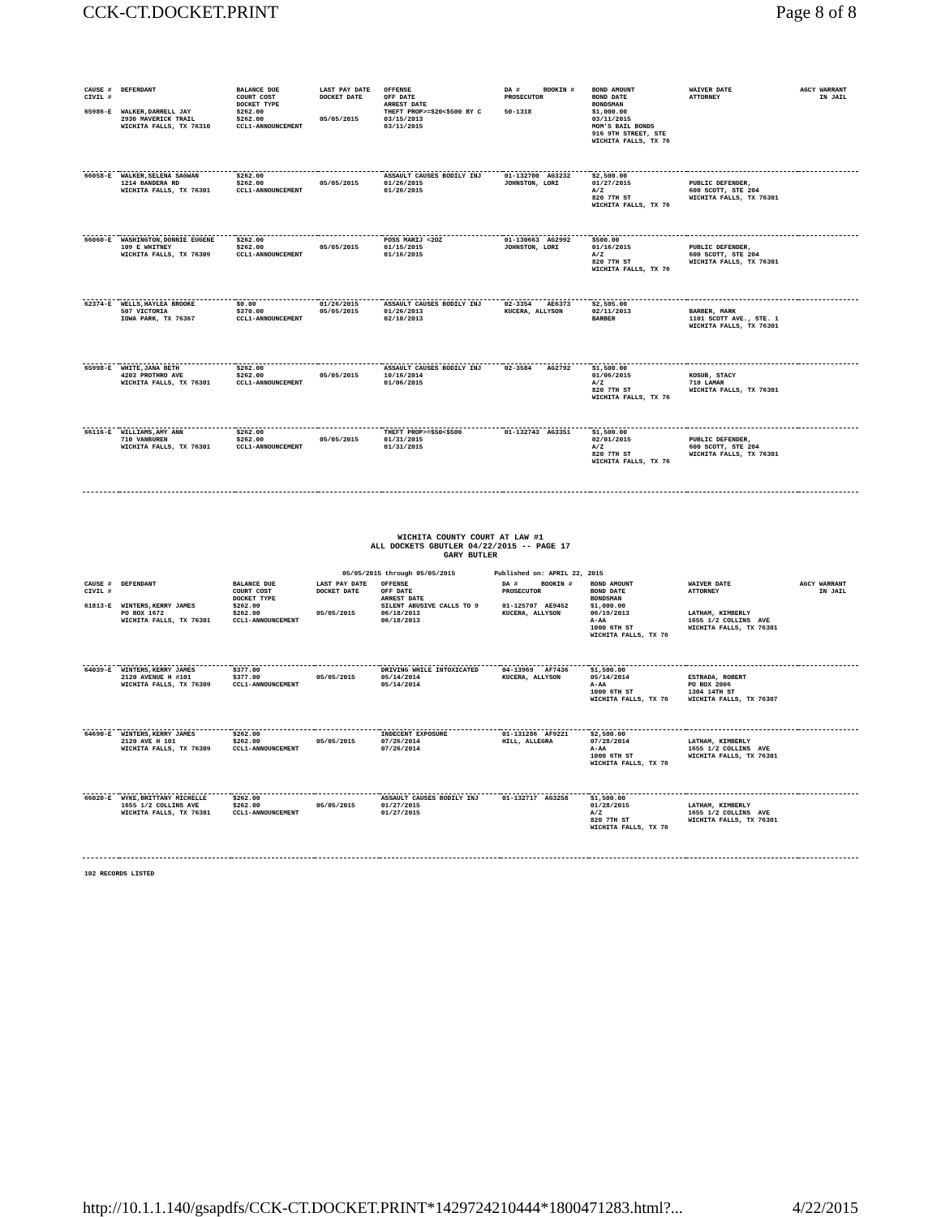CCK-CT.DOCKET.PRINT Page 8 of 8
| CAUSE # CIVIL # | DEFENDANT | BALANCE DUE COURT COST DOCKET TYPE | LAST PAY DATE DOCKET DATE | OFFENSE OFF DATE ARREST DATE | DA # BOOKIN # PROSECUTOR | BOND AMOUNT BOND DATE BONDSMAN | WAIVER DATE ATTORNEY | AGCY WARRANT IN JAIL |
| --- | --- | --- | --- | --- | --- | --- | --- | --- |
| 65986-E | WALKER,DARRELL JAY 2930 MAVERICK TRAIL WICHITA FALLS, TX 76310 | $262.00 $262.00 CCL1-ANNOUNCEMENT | 05/05/2015 | THEFT PROP>=$20<$500 BY C 03/15/2013 03/11/2015 | 50-1318 | $1,000.00 03/11/2015 MOM'S BAIL BONDS 916 9TH STREET, STE WICHITA FALLS, TX 76 | | |
| 66058-E | WALKER,SELENA SAGWAN 1214 BANDERA RD WICHITA FALLS, TX 76301 | $262.00 $262.00 CCL1-ANNOUNCEMENT | 05/05/2015 | ASSAULT CAUSES BODILY INJ 01/26/2015 01/26/2015 | 01-132700 AG3232 JOHNSTON, LORI | $2,500.00 01/27/2015 A/Z 820 7TH ST WICHITA FALLS, TX 76 | PUBLIC DEFENDER, 600 SCOTT, STE 204 WICHITA FALLS, TX 76301 | |
| 66060-E | WASHINGTON,DONNIE EUGENE 109 E WHITNEY WICHITA FALLS, TX 76309 | $262.00 $262.00 CCL1-ANNOUNCEMENT | 05/05/2015 | POSS MARIJ <2OZ 01/15/2015 01/16/2015 | 01-130663 AG2992 JOHNSTON, LORI | $500.00 01/16/2015 A/Z 820 7TH ST WICHITA FALLS, TX 76 | PUBLIC DEFENDER, 600 SCOTT, STE 204 WICHITA FALLS, TX 76301 | |
| 62374-E | WELLS,HAYLEA BROOKE 507 VICTORIA IOWA PARK, TX 76367 | $0.00 $370.00 CCL1-ANNOUNCEMENT | 01/26/2015 05/05/2015 | ASSAULT CAUSES BODILY INJ 01/26/2013 02/10/2013 | 02-3354 AE6373 KUCERA, ALLYSON | $2,505.00 02/11/2013 BARBER | BARBER, MARK 1101 SCOTT AVE., STE. 1 WICHITA FALLS, TX 76301 | |
| 65998-E | WHITE,JANA BETH 4203 PROTHRO AVE WICHITA FALLS, TX 76301 | $262.00 $262.00 CCL1-ANNOUNCEMENT | 05/05/2015 | ASSAULT CAUSES BODILY INJ 10/16/2014 01/06/2015 | 02-3584 AG2792 | $1,500.00 01/06/2015 A/Z 820 7TH ST WICHITA FALLS, TX 76 | KOSUB, STACY 710 LAMAR WICHITA FALLS, TX 76301 | |
| 66116-E | WILLIAMS,AMY ANN 710 VANBUREN WICHITA FALLS, TX 76301 | $262.00 $262.00 CCL1-ANNOUNCEMENT | 05/05/2015 | THEFT PROP>=$50<$500 01/31/2015 01/31/2015 | 01-132743 AG3351 | $1,500.00 02/01/2015 A/Z 820 7TH ST WICHITA FALLS, TX 76 | PUBLIC DEFENDER, 600 SCOTT, STE 204 WICHITA FALLS, TX 76301 | |
WICHITA COUNTY COURT AT LAW #1
ALL DOCKETS GBUTLER 04/22/2015 -- PAGE 17
GARY BUTLER
05/05/2015 through 05/05/2015 Published on: APRIL 22, 2015
| CAUSE # CIVIL # | DEFENDANT | BALANCE DUE COURT COST DOCKET TYPE | LAST PAY DATE DOCKET DATE | OFFENSE OFF DATE ARREST DATE | DA # BOOKIN # PROSECUTOR | BOND AMOUNT BOND DATE BONDSMAN | WAIVER DATE ATTORNEY | AGCY WARRANT IN JAIL |
| --- | --- | --- | --- | --- | --- | --- | --- | --- |
| 61813-E | WINTERS,KERRY JAMES PO BOX 1672 WICHITA FALLS, TX 76301 | $262.00 $262.00 CCL1-ANNOUNCEMENT | 05/05/2015 | SILENT ABUSIVE CALLS TO 9 06/18/2013 06/18/2013 | 01-125707 AE9452 KUCERA, ALLYSON | $1,000.00 06/19/2013 A-AA 1000 6TH ST WICHITA FALLS, TX 76 | LATHAM, KIMBERLY 1655 1/2 COLLINS AVE WICHITA FALLS, TX 76301 | |
| 64039-E | WINTERS,KERRY JAMES 2120 AVENUE H #101 WICHITA FALLS, TX 76309 | $377.00 $377.00 CCL1-ANNOUNCEMENT | 05/05/2015 | DRIVING WHILE INTOXICATED 05/14/2014 05/14/2014 | 04-13969 AF7436 KUCERA, ALLYSON | $1,500.00 05/14/2014 A-AA 1000 6TH ST WICHITA FALLS, TX 76 | ESTRADA, ROBERT PO BOX 2006 1304 14TH ST WICHITA FALLS, TX 76307 | |
| 64690-E | WINTERS,KERRY JAMES 2120 AVE H 101 WICHITA FALLS, TX 76309 | $262.00 $262.00 CCL1-ANNOUNCEMENT | 05/05/2015 | INDECENT EXPOSURE 07/26/2014 07/26/2014 | 01-131286 AF9221 HILL, ALLEGRA | $2,500.00 07/28/2014 A-AA 1000 6TH ST WICHITA FALLS, TX 76 | LATHAM, KIMBERLY 1655 1/2 COLLINS AVE WICHITA FALLS, TX 76301 | |
| 66020-E | WYKE,BRITTANY MICHELLE 1655 1/2 COLLINS AVE WICHITA FALLS, TX 76301 | $262.00 $262.00 CCL1-ANNOUNCEMENT | 05/05/2015 | ASSAULT CAUSES BODILY INJ 01/27/2015 01/27/2015 | 01-132717 AG3258 | $1,500.00 01/28/2015 A/Z 820 7TH ST WICHITA FALLS, TX 76 | LATHAM, KIMBERLY 1655 1/2 COLLINS AVE WICHITA FALLS, TX 76301 | |
102 RECORDS LISTED
http://10.1.1.140/gsapdfs/CCK-CT.DOCKET.PRINT*1429724210444*1800471283.html?... 4/22/2015